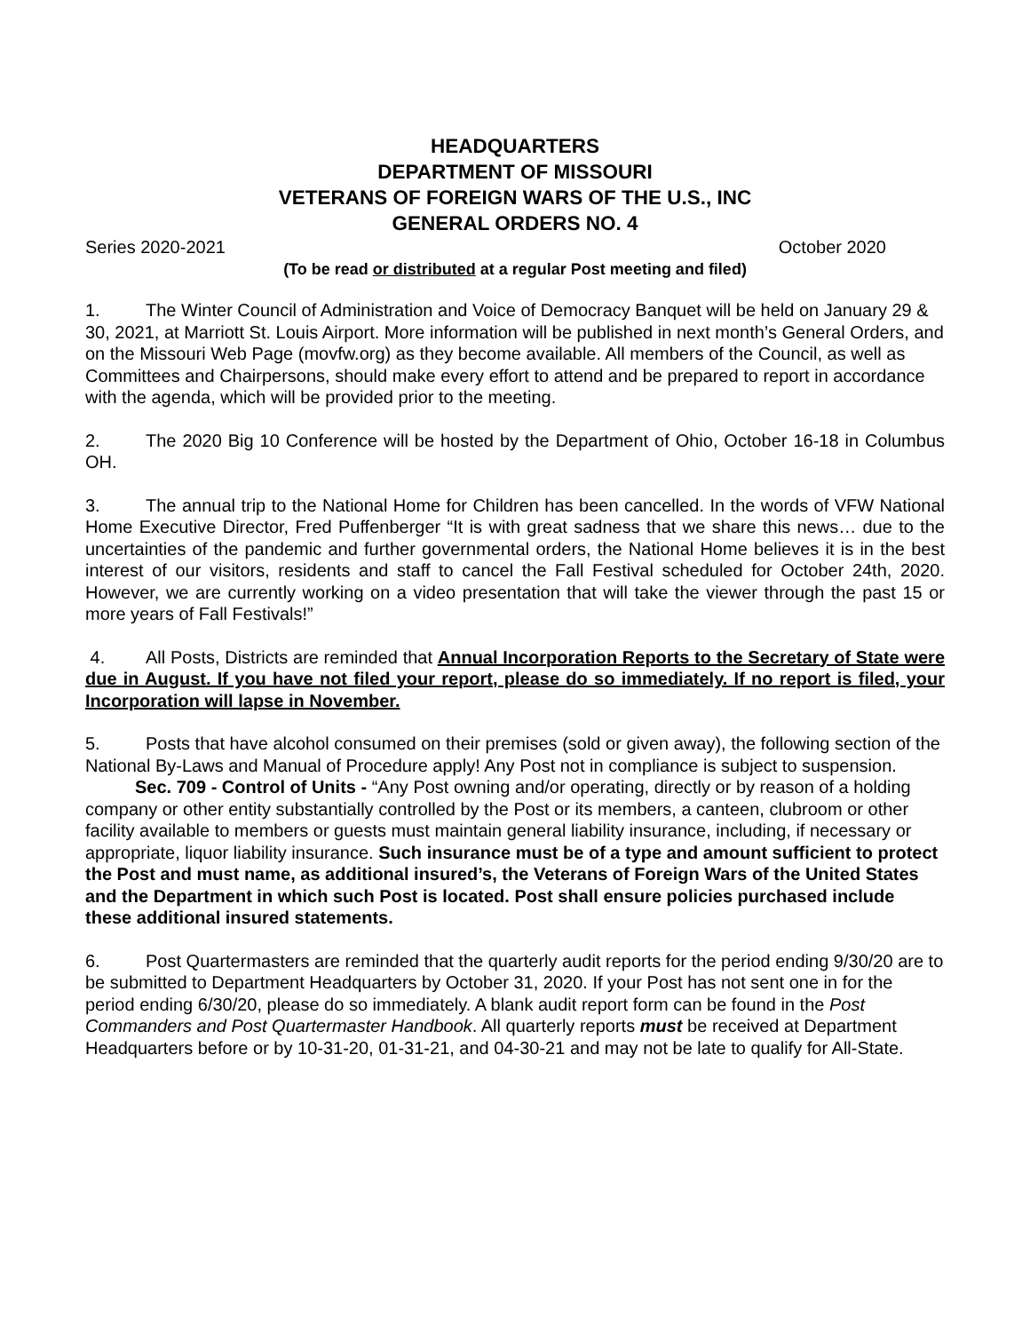HEADQUARTERS
DEPARTMENT OF MISSOURI
VETERANS OF FOREIGN WARS OF THE U.S., INC
GENERAL ORDERS NO. 4
Series 2020-2021 October 2020
(To be read or distributed at a regular Post meeting and filed)
1. The Winter Council of Administration and Voice of Democracy Banquet will be held on January 29 & 30, 2021, at Marriott St. Louis Airport. More information will be published in next month’s General Orders, and on the Missouri Web Page (movfw.org) as they become available. All members of the Council, as well as Committees and Chairpersons, should make every effort to attend and be prepared to report in accordance with the agenda, which will be provided prior to the meeting.
2. The 2020 Big 10 Conference will be hosted by the Department of Ohio, October 16-18 in Columbus OH.
3. The annual trip to the National Home for Children has been cancelled. In the words of VFW National Home Executive Director, Fred Puffenberger “It is with great sadness that we share this news… due to the uncertainties of the pandemic and further governmental orders, the National Home believes it is in the best interest of our visitors, residents and staff to cancel the Fall Festival scheduled for October 24th, 2020. However, we are currently working on a video presentation that will take the viewer through the past 15 or more years of Fall Festivals!”
4. All Posts, Districts are reminded that Annual Incorporation Reports to the Secretary of State were due in August. If you have not filed your report, please do so immediately. If no report is filed, your Incorporation will lapse in November.
5. Posts that have alcohol consumed on their premises (sold or given away), the following section of the National By-Laws and Manual of Procedure apply! Any Post not in compliance is subject to suspension.
Sec. 709 - Control of Units - “Any Post owning and/or operating, directly or by reason of a holding company or other entity substantially controlled by the Post or its members, a canteen, clubroom or other facility available to members or guests must maintain general liability insurance, including, if necessary or appropriate, liquor liability insurance. Such insurance must be of a type and amount sufficient to protect the Post and must name, as additional insured’s, the Veterans of Foreign Wars of the United States and the Department in which such Post is located. Post shall ensure policies purchased include these additional insured statements.
6. Post Quartermasters are reminded that the quarterly audit reports for the period ending 9/30/20 are to be submitted to Department Headquarters by October 31, 2020. If your Post has not sent one in for the period ending 6/30/20, please do so immediately. A blank audit report form can be found in the Post Commanders and Post Quartermaster Handbook. All quarterly reports must be received at Department Headquarters before or by 10-31-20, 01-31-21, and 04-30-21 and may not be late to qualify for All-State.